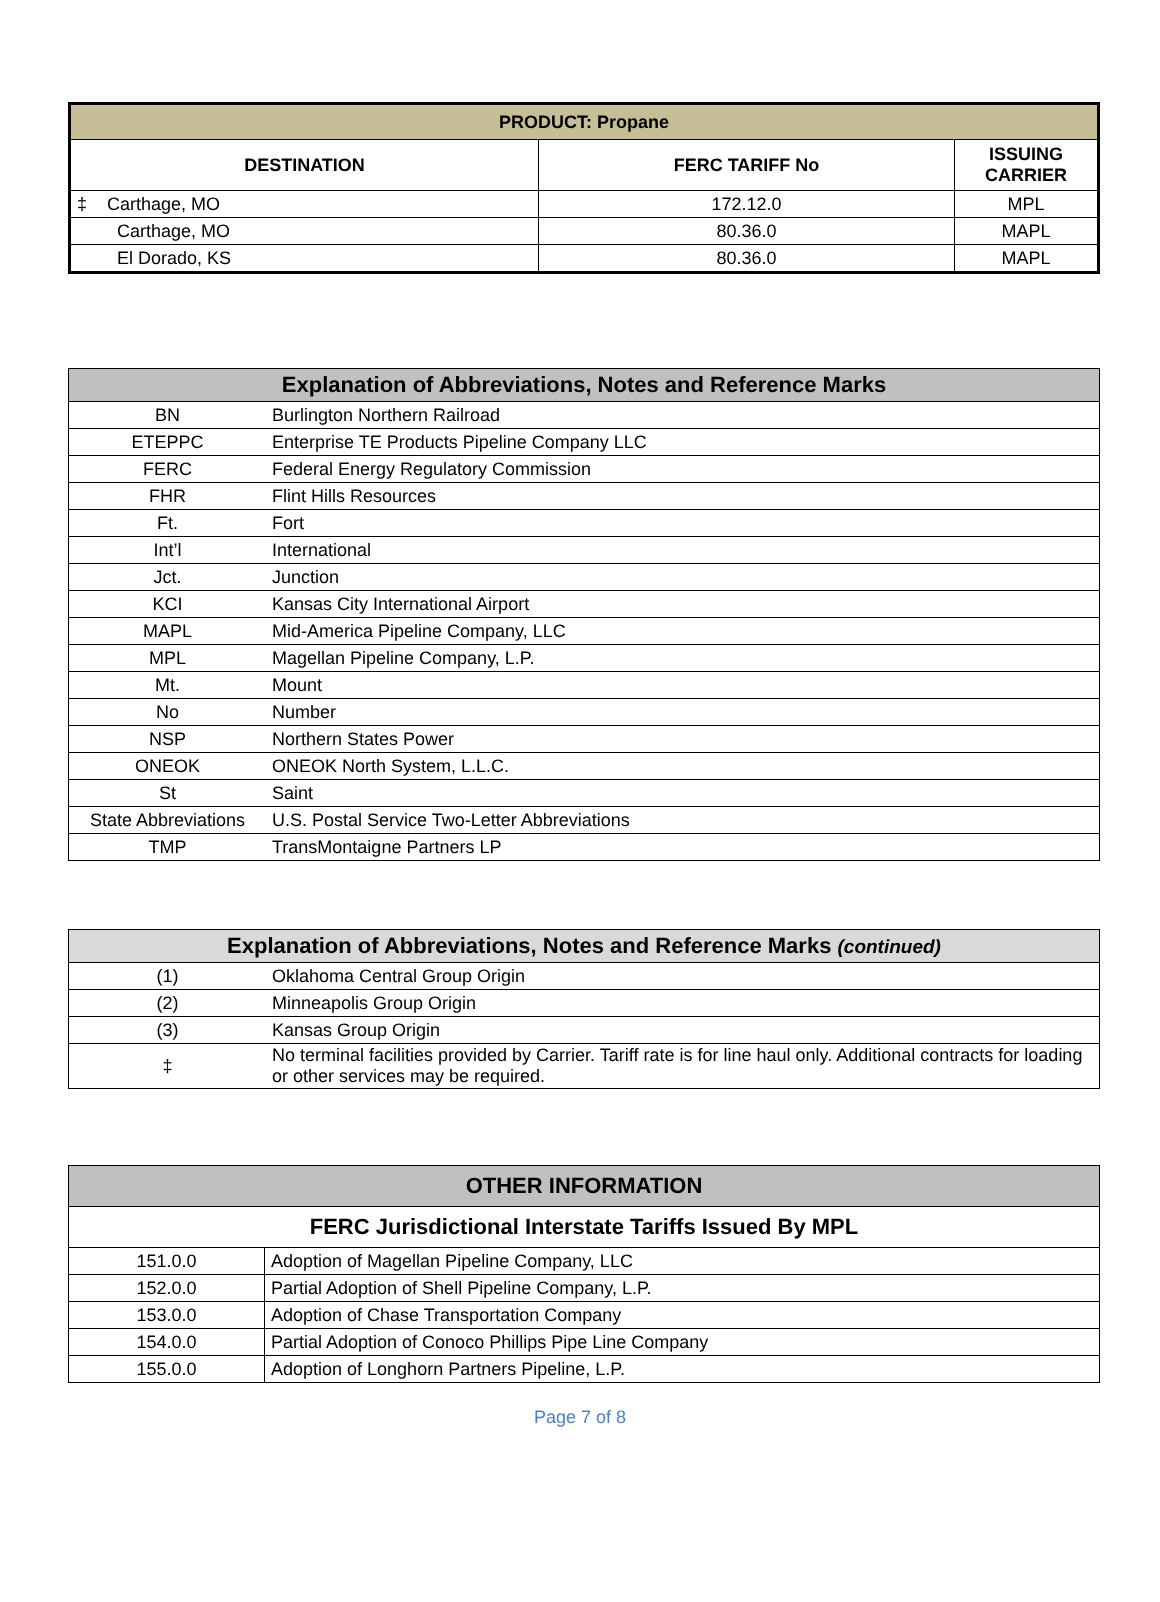| PRODUCT: Propane | | |
| --- | --- | --- |
| DESTINATION | FERC TARIFF No | ISSUING CARRIER |
| ‡ Carthage, MO | 172.12.0 | MPL |
| Carthage, MO | 80.36.0 | MAPL |
| El Dorado, KS | 80.36.0 | MAPL |
| Explanation of Abbreviations, Notes and Reference Marks | |
| --- | --- |
| BN | Burlington Northern Railroad |
| ETEPPC | Enterprise TE Products Pipeline Company LLC |
| FERC | Federal Energy Regulatory Commission |
| FHR | Flint Hills Resources |
| Ft. | Fort |
| Int’l | International |
| Jct. | Junction |
| KCI | Kansas City International Airport |
| MAPL | Mid-America Pipeline Company, LLC |
| MPL | Magellan Pipeline Company, L.P. |
| Mt. | Mount |
| No | Number |
| NSP | Northern States Power |
| ONEOK | ONEOK North System, L.L.C. |
| St | Saint |
| State Abbreviations | U.S. Postal Service Two-Letter Abbreviations |
| TMP | TransMontaigne Partners LP |
| Explanation of Abbreviations, Notes and Reference Marks (continued) | |
| --- | --- |
| (1) | Oklahoma Central Group Origin |
| (2) | Minneapolis Group Origin |
| (3) | Kansas Group Origin |
| ‡ | No terminal facilities provided by Carrier. Tariff rate is for line haul only. Additional contracts for loading or other services may be required. |
| OTHER INFORMATION | |
| --- | --- |
| FERC Jurisdictional Interstate Tariffs Issued By MPL | |
| 151.0.0 | Adoption of Magellan Pipeline Company, LLC |
| 152.0.0 | Partial Adoption of Shell Pipeline Company, L.P. |
| 153.0.0 | Adoption of Chase Transportation Company |
| 154.0.0 | Partial Adoption of Conoco Phillips Pipe Line Company |
| 155.0.0 | Adoption of Longhorn Partners Pipeline, L.P. |
Page 7 of 8